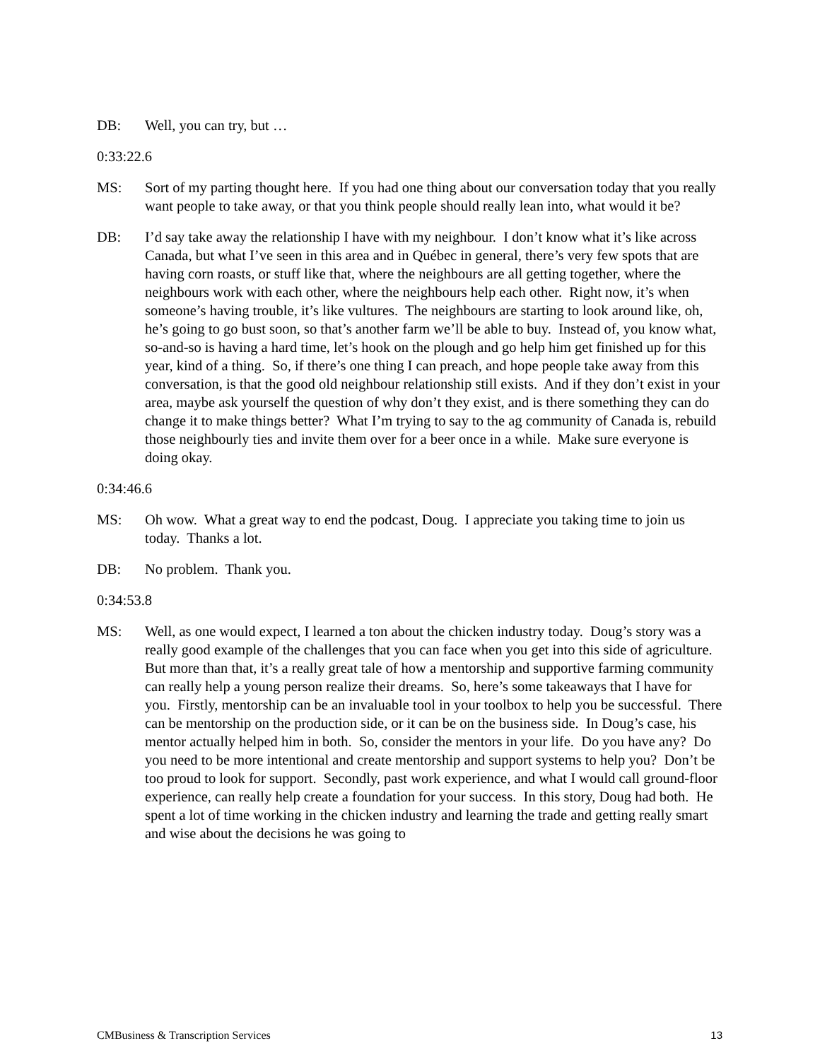DB: Well, you can try, but …
0:33:22.6
MS: Sort of my parting thought here. If you had one thing about our conversation today that you really want people to take away, or that you think people should really lean into, what would it be?
DB: I’d say take away the relationship I have with my neighbour. I don’t know what it’s like across Canada, but what I’ve seen in this area and in Québec in general, there’s very few spots that are having corn roasts, or stuff like that, where the neighbours are all getting together, where the neighbours work with each other, where the neighbours help each other. Right now, it’s when someone’s having trouble, it’s like vultures. The neighbours are starting to look around like, oh, he’s going to go bust soon, so that’s another farm we’ll be able to buy. Instead of, you know what, so-and-so is having a hard time, let’s hook on the plough and go help him get finished up for this year, kind of a thing. So, if there’s one thing I can preach, and hope people take away from this conversation, is that the good old neighbour relationship still exists. And if they don’t exist in your area, maybe ask yourself the question of why don’t they exist, and is there something they can do change it to make things better? What I’m trying to say to the ag community of Canada is, rebuild those neighbourly ties and invite them over for a beer once in a while. Make sure everyone is doing okay.
0:34:46.6
MS: Oh wow. What a great way to end the podcast, Doug. I appreciate you taking time to join us today. Thanks a lot.
DB: No problem. Thank you.
0:34:53.8
MS: Well, as one would expect, I learned a ton about the chicken industry today. Doug’s story was a really good example of the challenges that you can face when you get into this side of agriculture. But more than that, it’s a really great tale of how a mentorship and supportive farming community can really help a young person realize their dreams. So, here’s some takeaways that I have for you. Firstly, mentorship can be an invaluable tool in your toolbox to help you be successful. There can be mentorship on the production side, or it can be on the business side. In Doug’s case, his mentor actually helped him in both. So, consider the mentors in your life. Do you have any? Do you need to be more intentional and create mentorship and support systems to help you? Don’t be too proud to look for support. Secondly, past work experience, and what I would call ground-floor experience, can really help create a foundation for your success. In this story, Doug had both. He spent a lot of time working in the chicken industry and learning the trade and getting really smart and wise about the decisions he was going to
CMBusiness & Transcription Services 13